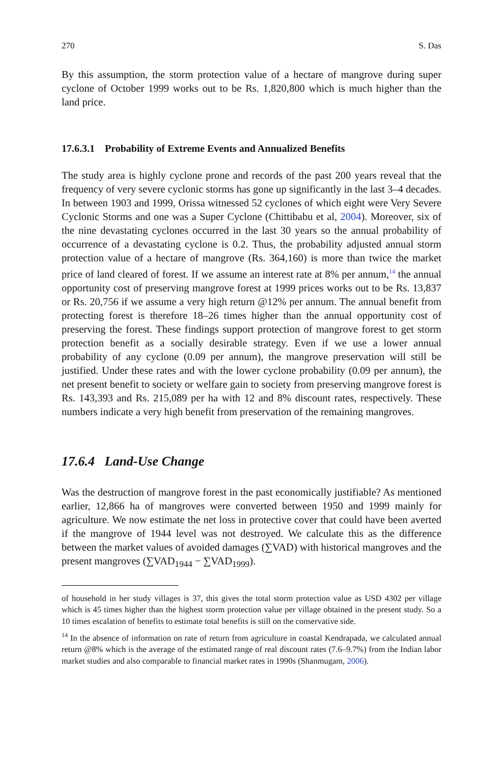270 S. Das
By this assumption, the storm protection value of a hectare of mangrove during super cyclone of October 1999 works out to be Rs. 1,820,800 which is much higher than the land price.
17.6.3.1 Probability of Extreme Events and Annualized Benefits
The study area is highly cyclone prone and records of the past 200 years reveal that the frequency of very severe cyclonic storms has gone up significantly in the last 3–4 decades. In between 1903 and 1999, Orissa witnessed 52 cyclones of which eight were Very Severe Cyclonic Storms and one was a Super Cyclone (Chittibabu et al, 2004). Moreover, six of the nine devastating cyclones occurred in the last 30 years so the annual probability of occurrence of a devastating cyclone is 0.2. Thus, the probability adjusted annual storm protection value of a hectare of mangrove (Rs. 364,160) is more than twice the market price of land cleared of forest. If we assume an interest rate at 8% per annum,<sup>14</sup> the annual opportunity cost of preserving mangrove forest at 1999 prices works out to be Rs. 13,837 or Rs. 20,756 if we assume a very high return @12% per annum. The annual benefit from protecting forest is therefore 18–26 times higher than the annual opportunity cost of preserving the forest. These findings support protection of mangrove forest to get storm protection benefit as a socially desirable strategy. Even if we use a lower annual probability of any cyclone (0.09 per annum), the mangrove preservation will still be justified. Under these rates and with the lower cyclone probability (0.09 per annum), the net present benefit to society or welfare gain to society from preserving mangrove forest is Rs. 143,393 and Rs. 215,089 per ha with 12 and 8% discount rates, respectively. These numbers indicate a very high benefit from preservation of the remaining mangroves.
17.6.4 Land-Use Change
Was the destruction of mangrove forest in the past economically justifiable? As mentioned earlier, 12,866 ha of mangroves were converted between 1950 and 1999 mainly for agriculture. We now estimate the net loss in protective cover that could have been averted if the mangrove of 1944 level was not destroyed. We calculate this as the difference between the market values of avoided damages (∑VAD) with historical mangroves and the present mangroves (∑VAD<sub>1944</sub> − ∑VAD<sub>1999</sub>).
of household in her study villages is 37, this gives the total storm protection value as USD 4302 per village which is 45 times higher than the highest storm protection value per village obtained in the present study. So a 10 times escalation of benefits to estimate total benefits is still on the conservative side.
<sup>14</sup> In the absence of information on rate of return from agriculture in coastal Kendrapada, we calculated annual return @8% which is the average of the estimated range of real discount rates (7.6–9.7%) from the Indian labor market studies and also comparable to financial market rates in 1990s (Shanmugam, 2006).